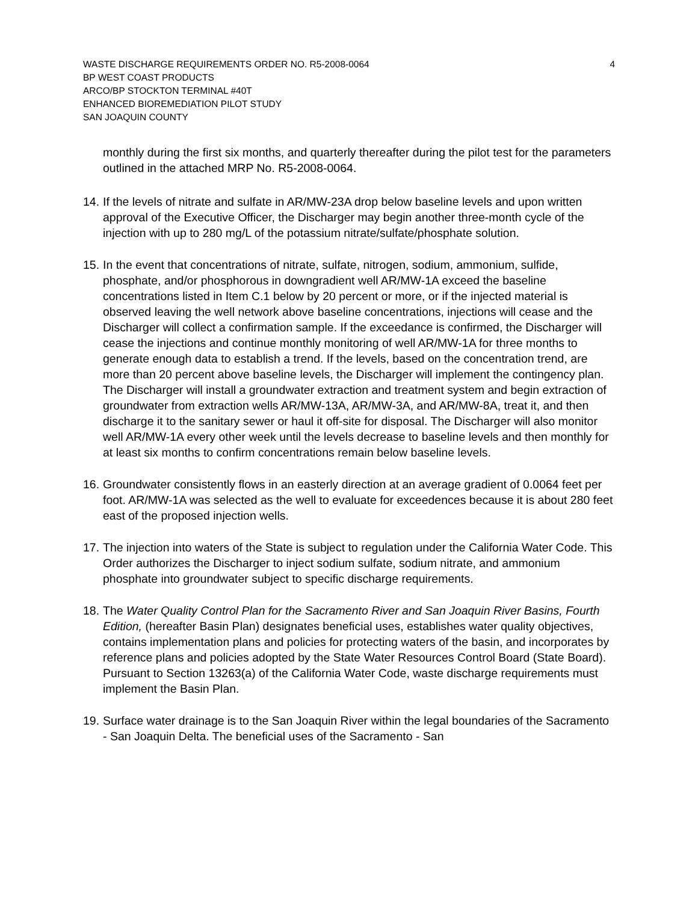WASTE DISCHARGE REQUIREMENTS ORDER NO. R5-2008-0064 4
BP WEST COAST PRODUCTS
ARCO/BP STOCKTON TERMINAL #40T
ENHANCED BIOREMEDIATION PILOT STUDY
SAN JOAQUIN COUNTY
monthly during the first six months, and quarterly thereafter during the pilot test for the parameters outlined in the attached MRP No. R5-2008-0064.
14. If the levels of nitrate and sulfate in AR/MW-23A drop below baseline levels and upon written approval of the Executive Officer, the Discharger may begin another three-month cycle of the injection with up to 280 mg/L of the potassium nitrate/sulfate/phosphate solution.
15. In the event that concentrations of nitrate, sulfate, nitrogen, sodium, ammonium, sulfide, phosphate, and/or phosphorous in downgradient well AR/MW-1A exceed the baseline concentrations listed in Item C.1 below by 20 percent or more, or if the injected material is observed leaving the well network above baseline concentrations, injections will cease and the Discharger will collect a confirmation sample. If the exceedance is confirmed, the Discharger will cease the injections and continue monthly monitoring of well AR/MW-1A for three months to generate enough data to establish a trend. If the levels, based on the concentration trend, are more than 20 percent above baseline levels, the Discharger will implement the contingency plan. The Discharger will install a groundwater extraction and treatment system and begin extraction of groundwater from extraction wells AR/MW-13A, AR/MW-3A, and AR/MW-8A, treat it, and then discharge it to the sanitary sewer or haul it off-site for disposal. The Discharger will also monitor well AR/MW-1A every other week until the levels decrease to baseline levels and then monthly for at least six months to confirm concentrations remain below baseline levels.
16. Groundwater consistently flows in an easterly direction at an average gradient of 0.0064 feet per foot. AR/MW-1A was selected as the well to evaluate for exceedences because it is about 280 feet east of the proposed injection wells.
17. The injection into waters of the State is subject to regulation under the California Water Code. This Order authorizes the Discharger to inject sodium sulfate, sodium nitrate, and ammonium phosphate into groundwater subject to specific discharge requirements.
18. The Water Quality Control Plan for the Sacramento River and San Joaquin River Basins, Fourth Edition, (hereafter Basin Plan) designates beneficial uses, establishes water quality objectives, contains implementation plans and policies for protecting waters of the basin, and incorporates by reference plans and policies adopted by the State Water Resources Control Board (State Board). Pursuant to Section 13263(a) of the California Water Code, waste discharge requirements must implement the Basin Plan.
19. Surface water drainage is to the San Joaquin River within the legal boundaries of the Sacramento - San Joaquin Delta. The beneficial uses of the Sacramento - San